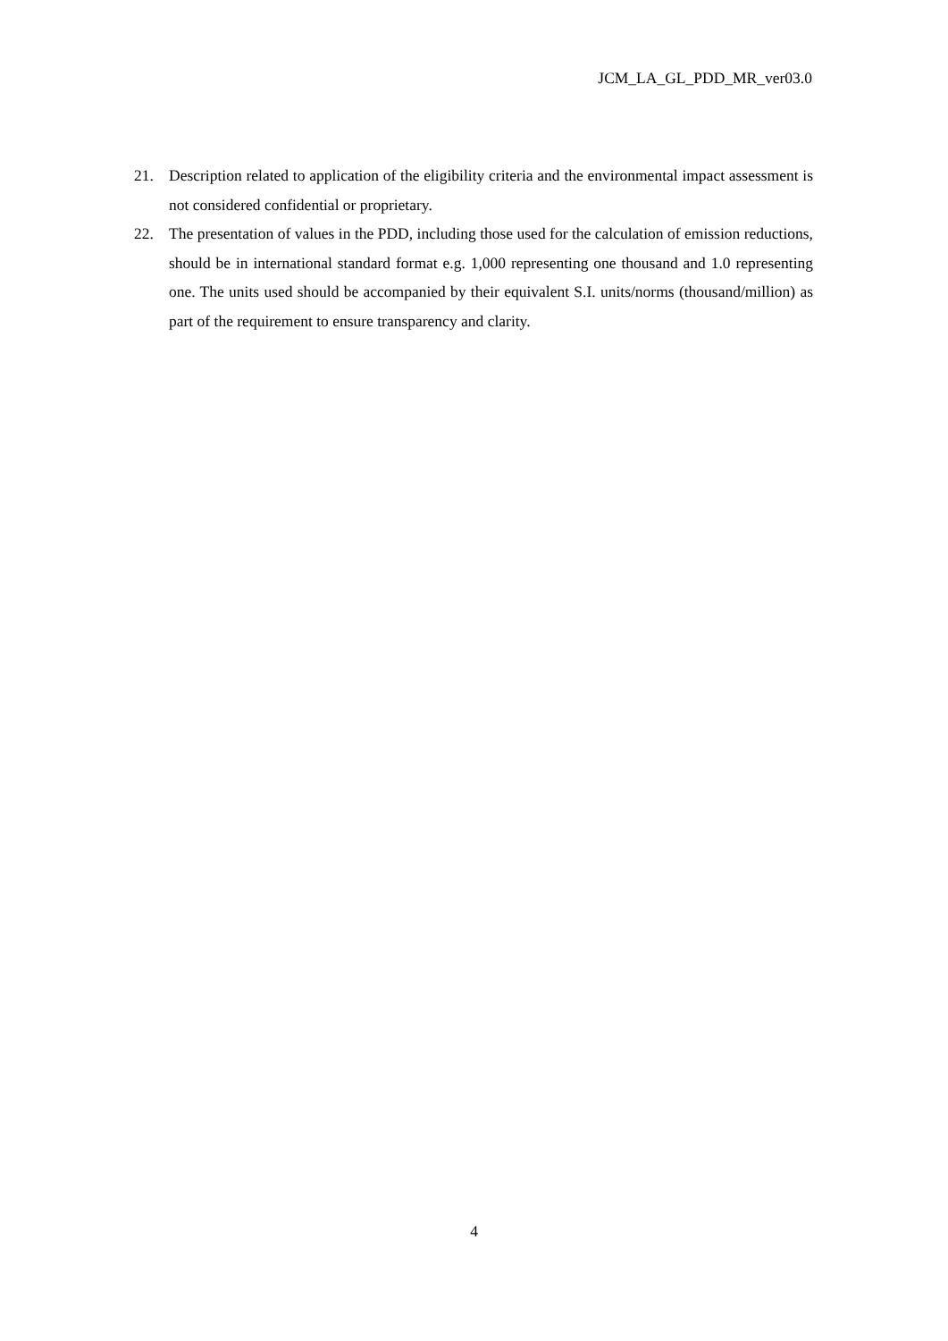JCM_LA_GL_PDD_MR_ver03.0
21. Description related to application of the eligibility criteria and the environmental impact assessment is not considered confidential or proprietary.
22. The presentation of values in the PDD, including those used for the calculation of emission reductions, should be in international standard format e.g. 1,000 representing one thousand and 1.0 representing one. The units used should be accompanied by their equivalent S.I. units/norms (thousand/million) as part of the requirement to ensure transparency and clarity.
4